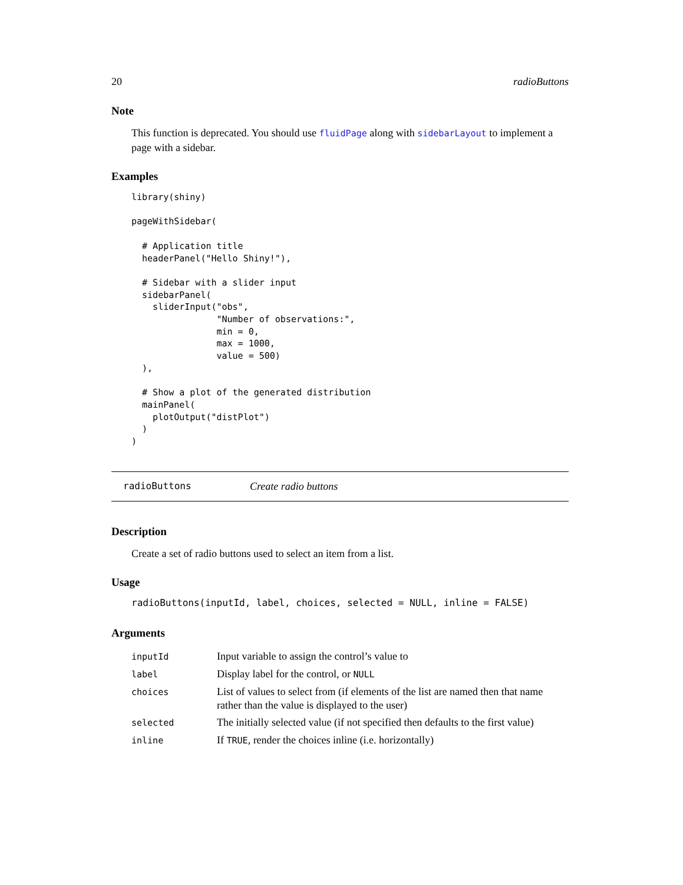20 radioButtons
Note
This function is deprecated. You should use fluidPage along with sidebarLayout to implement a page with a sidebar.
Examples
library(shiny)

pageWithSidebar(

  # Application title
  headerPanel("Hello Shiny!"),

  # Sidebar with a slider input
  sidebarPanel(
    sliderInput("obs",
                "Number of observations:",
                min = 0,
                max = 1000,
                value = 500)
  ),

  # Show a plot of the generated distribution
  mainPanel(
    plotOutput("distPlot")
  )
)
radioButtons Create radio buttons
Description
Create a set of radio buttons used to select an item from a list.
Usage
radioButtons(inputId, label, choices, selected = NULL, inline = FALSE)
Arguments
| inputId | Input variable to assign the control’s value to |
| label | Display label for the control, or NULL |
| choices | List of values to select from (if elements of the list are named then that name rather than the value is displayed to the user) |
| selected | The initially selected value (if not specified then defaults to the first value) |
| inline | If TRUE , render the choices inline (i.e. horizontally) |